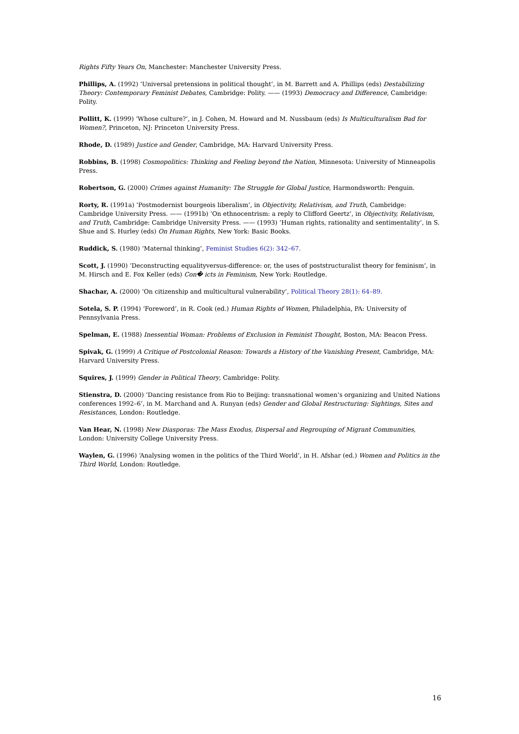Rights Fifty Years On, Manchester: Manchester University Press.
Phillips, A. (1992) ‘Universal pretensions in political thought’, in M. Barrett and A. Phillips (eds) Destabilizing Theory: Contemporary Feminist Debates, Cambridge: Polity. —— (1993) Democracy and Difference, Cambridge: Polity.
Pollitt, K. (1999) ‘Whose culture?’, in J. Cohen, M. Howard and M. Nussbaum (eds) Is Multiculturalism Bad for Women?, Princeton, NJ: Princeton University Press.
Rhode, D. (1989) Justice and Gender, Cambridge, MA: Harvard University Press.
Robbins, B. (1998) Cosmopolitics: Thinking and Feeling beyond the Nation, Minnesota: University of Minneapolis Press.
Robertson, G. (2000) Crimes against Humanity: The Struggle for Global Justice, Harmondsworth: Penguin.
Rorty, R. (1991a) ‘Postmodernist bourgeois liberalism’, in Objectivity, Relativism, and Truth, Cambridge: Cambridge University Press. —— (1991b) ‘On ethnocentrism: a reply to Clifford Geertz’, in Objectivity, Relativism, and Truth, Cambridge: Cambridge University Press. —— (1993) ‘Human rights, rationality and sentimentality’, in S. Shue and S. Hurley (eds) On Human Rights, New York: Basic Books.
Ruddick, S. (1980) ‘Maternal thinking’, Feminist Studies 6(2): 342–67.
Scott, J. (1990) ‘Deconstructing equalityversus-difference: or, the uses of poststructuralist theory for feminism’, in M. Hirsch and E. Fox Keller (eds) Con� icts in Feminism, New York: Routledge.
Shachar, A. (2000) ‘On citizenship and multicultural vulnerability’, Political Theory 28(1): 64–89.
Sotela, S. P. (1994) ‘Foreword’, in R. Cook (ed.) Human Rights of Women, Philadelphia, PA: University of Pennsylvania Press.
Spelman, E. (1988) Inessential Woman: Problems of Exclusion in Feminist Thought, Boston, MA: Beacon Press.
Spivak, G. (1999) A Critique of Postcolonial Reason: Towards a History of the Vanishing Present, Cambridge, MA: Harvard University Press.
Squires, J. (1999) Gender in Political Theory, Cambridge: Polity.
Stienstra, D. (2000) ‘Dancing resistance from Rio to Beijing: transnational women’s organizing and United Nations conferences 1992–6’, in M. Marchand and A. Runyan (eds) Gender and Global Restructuring: Sightings, Sites and Resistances, London: Routledge.
Van Hear, N. (1998) New Diasporas: The Mass Exodus, Dispersal and Regrouping of Migrant Communities, London: University College University Press.
Waylen, G. (1996) ‘Analysing women in the politics of the Third World’, in H. Afshar (ed.) Women and Politics in the Third World, London: Routledge.
16